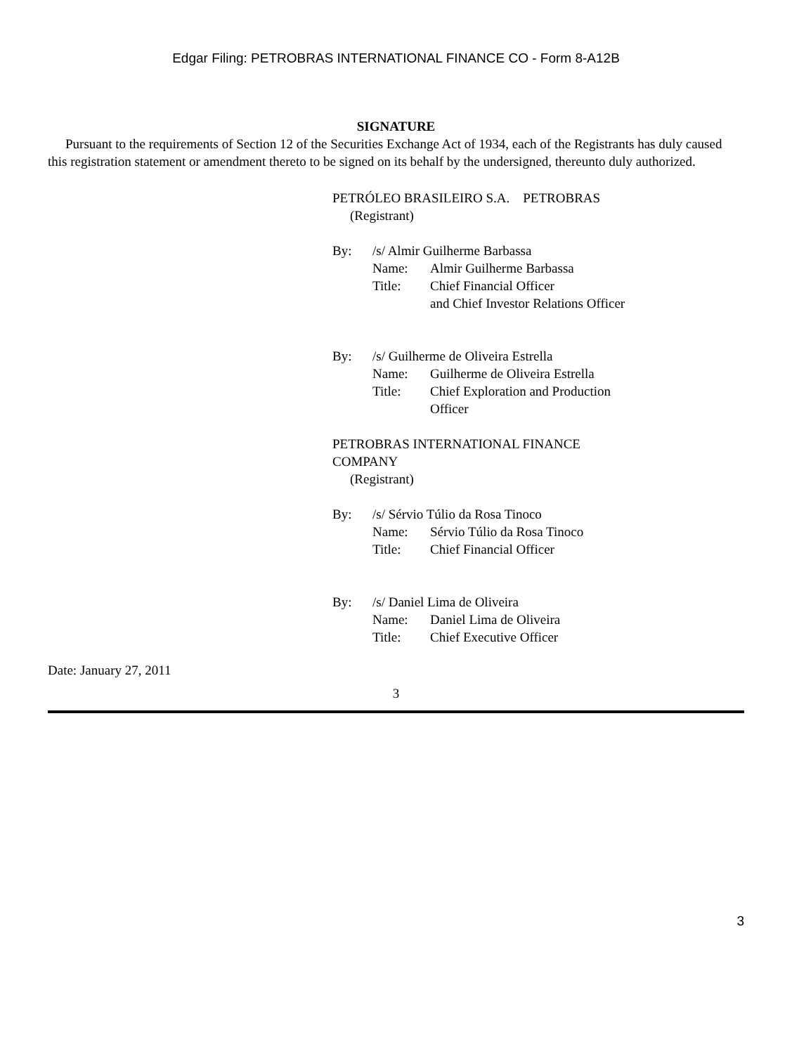Edgar Filing: PETROBRAS INTERNATIONAL FINANCE CO - Form 8-A12B
SIGNATURE
Pursuant to the requirements of Section 12 of the Securities Exchange Act of 1934, each of the Registrants has duly caused this registration statement or amendment thereto to be signed on its behalf by the undersigned, thereunto duly authorized.
PETRÓLEO BRASILEIRO S.A. PETROBRAS
(Registrant)
| By: | /s/ Almir Guilherme Barbassa | |
| | Name: | Almir Guilherme Barbassa |
| | Title: | Chief Financial Officer and Chief Investor Relations Officer |
| By: | /s/ Guilherme de Oliveira Estrella | |
| | Name: | Guilherme de Oliveira Estrella |
| | Title: | Chief Exploration and Production Officer |
PETROBRAS INTERNATIONAL FINANCE
COMPANY
(Registrant)
| By: | /s/ Sérvio Túlio da Rosa Tinoco | |
| | Name: | Sérvio Túlio da Rosa Tinoco |
| | Title: | Chief Financial Officer |
| By: | /s/ Daniel Lima de Oliveira | |
| | Name: | Daniel Lima de Oliveira |
| | Title: | Chief Executive Officer |
Date: January 27, 2011
3
3